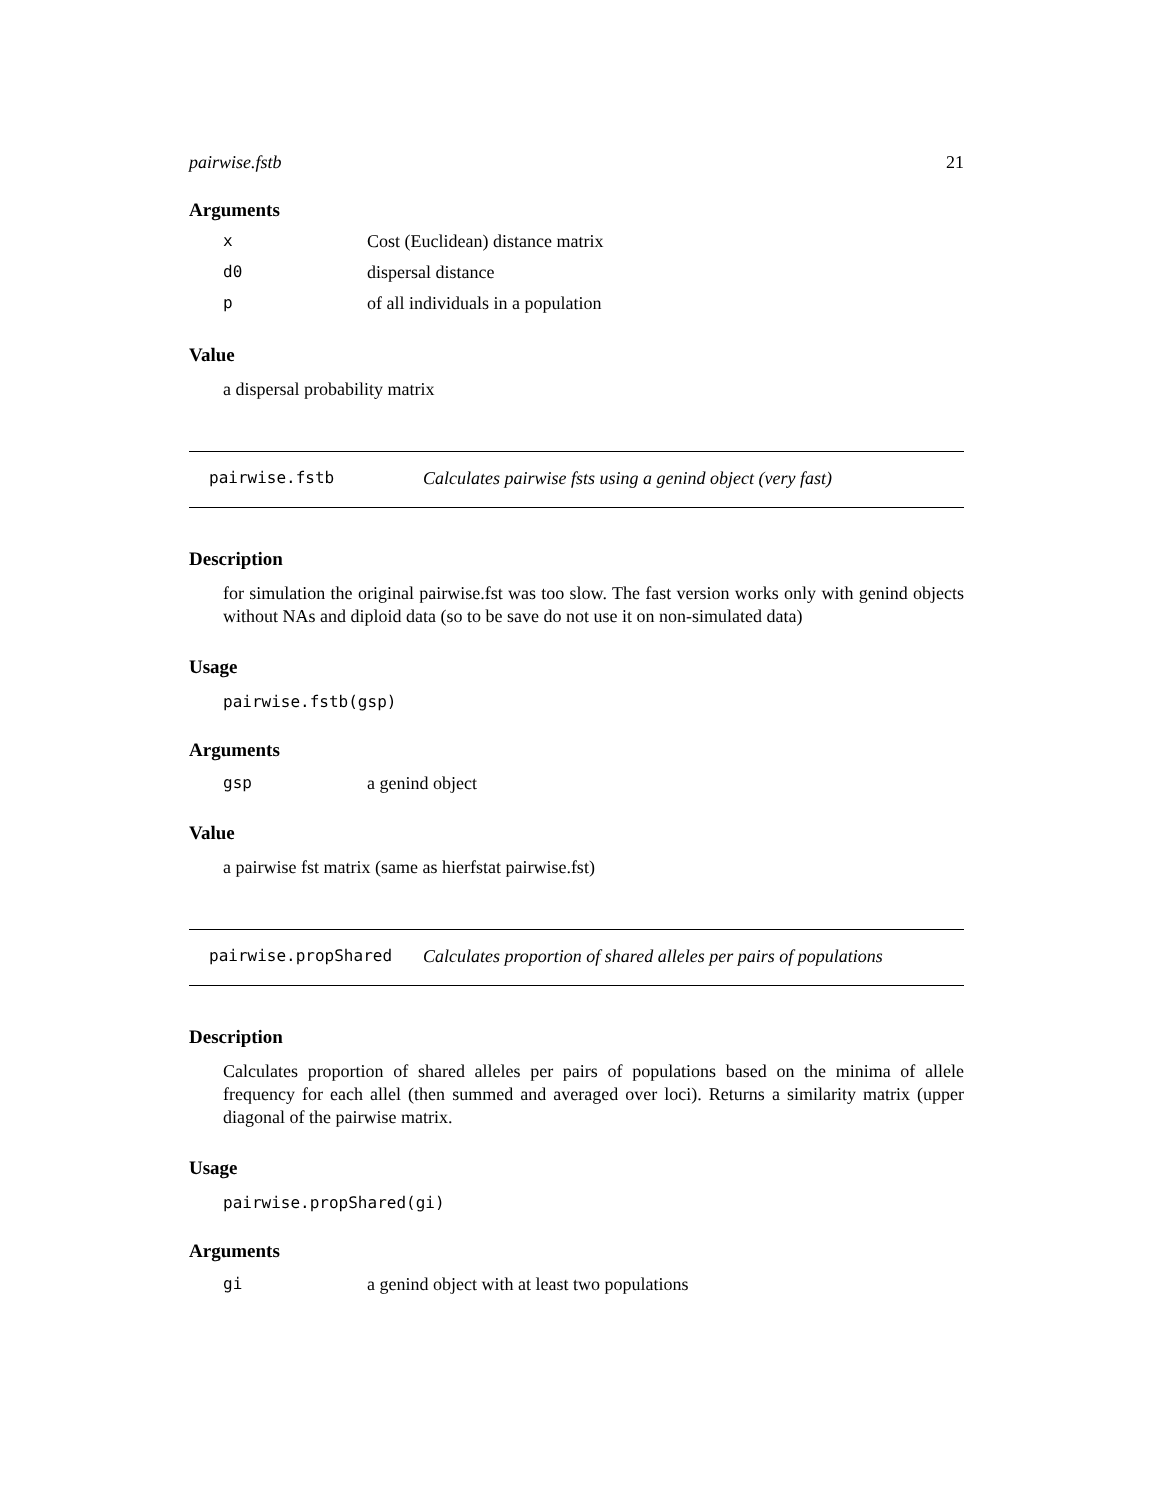pairwise.fstb 21
Arguments
| x | Cost (Euclidean) distance matrix |
| d0 | dispersal distance |
| p | of all individuals in a population |
Value
a dispersal probability matrix
pairwise.fstb Calculates pairwise fsts using a genind object (very fast)
Description
for simulation the original pairwise.fst was too slow. The fast version works only with genind objects without NAs and diploid data (so to be save do not use it on non-simulated data)
Usage
pairwise.fstb(gsp)
Arguments
| gsp | a genind object |
Value
a pairwise fst matrix (same as hierfstat pairwise.fst)
pairwise.propShared Calculates proportion of shared alleles per pairs of populations
Description
Calculates proportion of shared alleles per pairs of populations based on the minima of allele frequency for each allel (then summed and averaged over loci). Returns a similarity matrix (upper diagonal of the pairwise matrix.
Usage
pairwise.propShared(gi)
Arguments
| gi | a genind object with at least two populations |